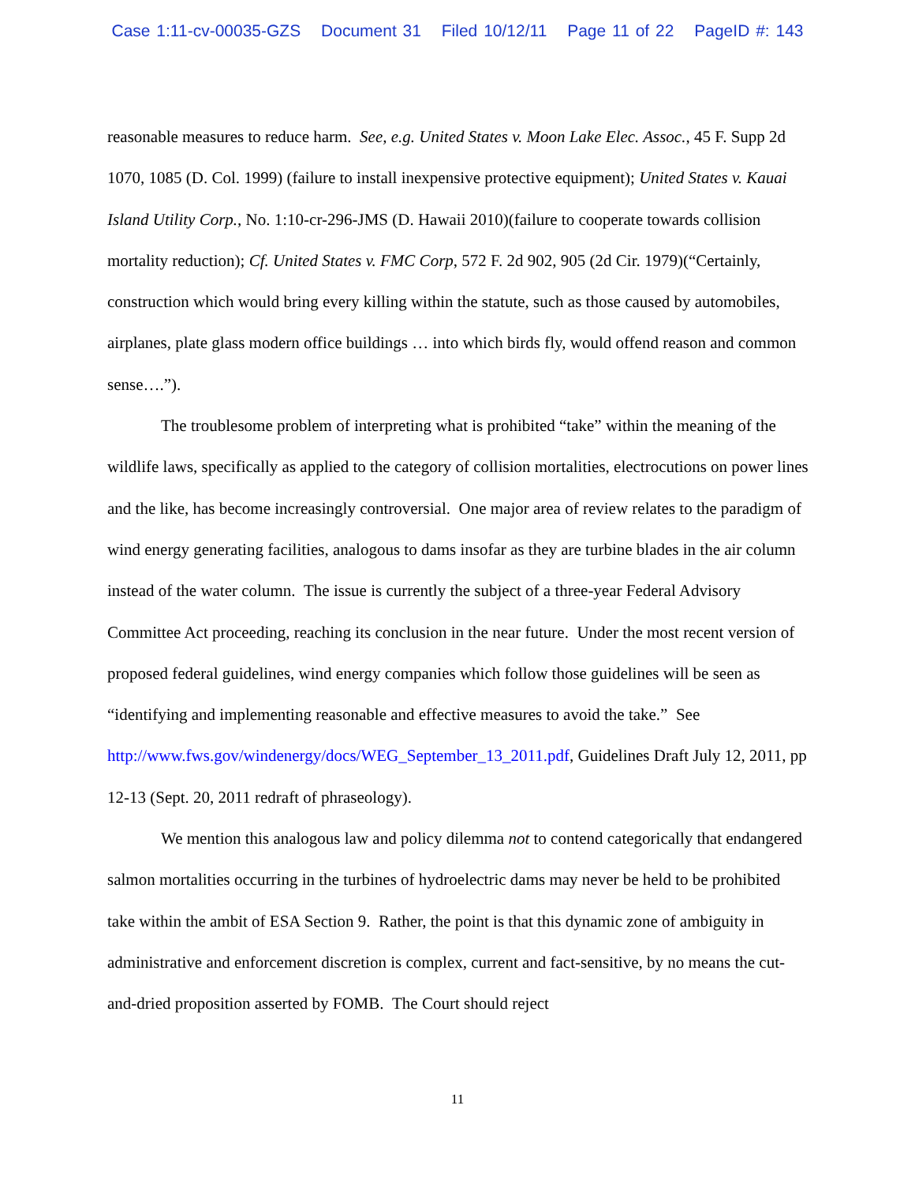Case 1:11-cv-00035-GZS Document 31 Filed 10/12/11 Page 11 of 22 PageID #: 143
reasonable measures to reduce harm. See, e.g. United States v. Moon Lake Elec. Assoc., 45 F. Supp 2d 1070, 1085 (D. Col. 1999) (failure to install inexpensive protective equipment); United States v. Kauai Island Utility Corp., No. 1:10-cr-296-JMS (D. Hawaii 2010)(failure to cooperate towards collision mortality reduction); Cf. United States v. FMC Corp, 572 F. 2d 902, 905 (2d Cir. 1979)(“Certainly, construction which would bring every killing within the statute, such as those caused by automobiles, airplanes, plate glass modern office buildings … into which birds fly, would offend reason and common sense….”).
The troublesome problem of interpreting what is prohibited “take” within the meaning of the wildlife laws, specifically as applied to the category of collision mortalities, electrocutions on power lines and the like, has become increasingly controversial. One major area of review relates to the paradigm of wind energy generating facilities, analogous to dams insofar as they are turbine blades in the air column instead of the water column. The issue is currently the subject of a three-year Federal Advisory Committee Act proceeding, reaching its conclusion in the near future. Under the most recent version of proposed federal guidelines, wind energy companies which follow those guidelines will be seen as “identifying and implementing reasonable and effective measures to avoid the take.” See http://www.fws.gov/windenergy/docs/WEG_September_13_2011.pdf, Guidelines Draft July 12, 2011, pp 12-13 (Sept. 20, 2011 redraft of phraseology).
We mention this analogous law and policy dilemma not to contend categorically that endangered salmon mortalities occurring in the turbines of hydroelectric dams may never be held to be prohibited take within the ambit of ESA Section 9. Rather, the point is that this dynamic zone of ambiguity in administrative and enforcement discretion is complex, current and fact-sensitive, by no means the cut-and-dried proposition asserted by FOMB. The Court should reject
11